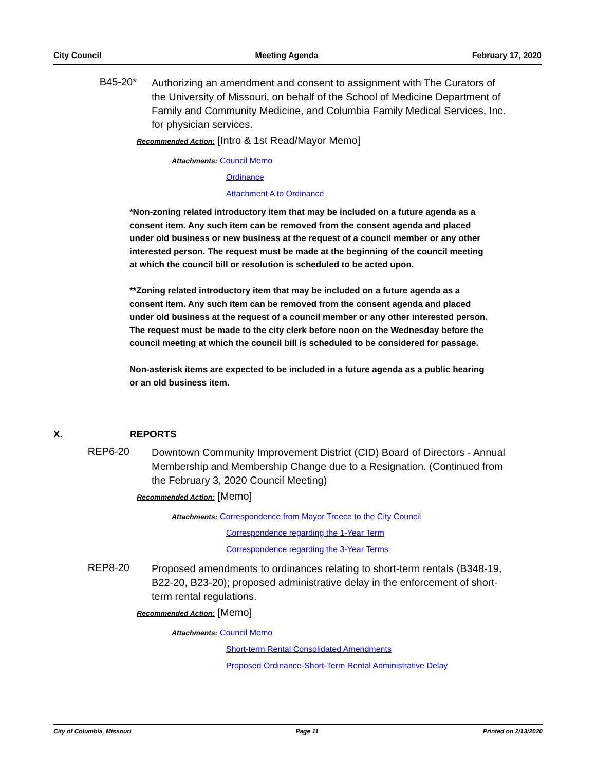City Council Meeting Agenda February 17, 2020
B45-20*
Authorizing an amendment and consent to assignment with The Curators of the University of Missouri, on behalf of the School of Medicine Department of Family and Community Medicine, and Columbia Family Medical Services, Inc. for physician services.
Recommended Action: [Intro & 1st Read/Mayor Memo]
Attachments: Council Memo
Ordinance
Attachment A to Ordinance
*Non-zoning related introductory item that may be included on a future agenda as a consent item. Any such item can be removed from the consent agenda and placed under old business or new business at the request of a council member or any other interested person. The request must be made at the beginning of the council meeting at which the council bill or resolution is scheduled to be acted upon.
**Zoning related introductory item that may be included on a future agenda as a consent item. Any such item can be removed from the consent agenda and placed under old business at the request of a council member or any other interested person. The request must be made to the city clerk before noon on the Wednesday before the council meeting at which the council bill is scheduled to be considered for passage.
Non-asterisk items are expected to be included in a future agenda as a public hearing or an old business item.
X. REPORTS
REP6-20
Downtown Community Improvement District (CID) Board of Directors - Annual Membership and Membership Change due to a Resignation. (Continued from the February 3, 2020 Council Meeting)
Recommended Action: [Memo]
Attachments: Correspondence from Mayor Treece to the City Council
Correspondence regarding the 1-Year Term
Correspondence regarding the 3-Year Terms
REP8-20
Proposed amendments to ordinances relating to short-term rentals (B348-19, B22-20, B23-20); proposed administrative delay in the enforcement of short-term rental regulations.
Recommended Action: [Memo]
Attachments: Council Memo
Short-term Rental Consolidated Amendments
Proposed Ordinance-Short-Term Rental Administrative Delay
City of Columbia, Missouri Page 11 Printed on 2/13/2020